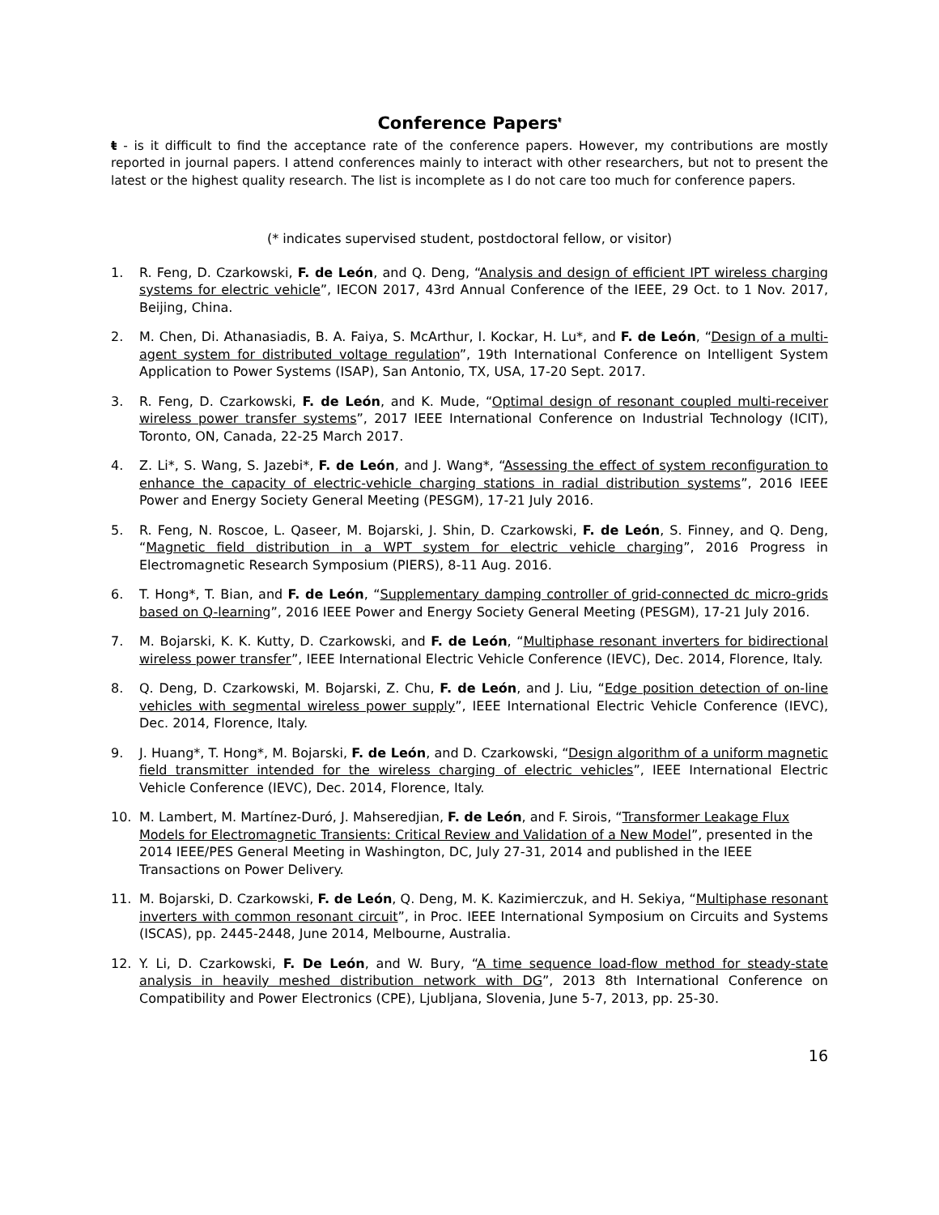Conference Papers<sup>ŧ</sup>
ŧ - is it difficult to find the acceptance rate of the conference papers. However, my contributions are mostly reported in journal papers. I attend conferences mainly to interact with other researchers, but not to present the latest or the highest quality research. The list is incomplete as I do not care too much for conference papers.
(* indicates supervised student, postdoctoral fellow, or visitor)
1. R. Feng, D. Czarkowski, F. de León, and Q. Deng, “Analysis and design of efficient IPT wireless charging systems for electric vehicle”, IECON 2017, 43rd Annual Conference of the IEEE, 29 Oct. to 1 Nov. 2017, Beijing, China.
2. M. Chen, Di. Athanasiadis, B. A. Faiya, S. McArthur, I. Kockar, H. Lu*, and F. de León, “Design of a multi-agent system for distributed voltage regulation”, 19th International Conference on Intelligent System Application to Power Systems (ISAP), San Antonio, TX, USA, 17-20 Sept. 2017.
3. R. Feng, D. Czarkowski, F. de León, and K. Mude, “Optimal design of resonant coupled multi-receiver wireless power transfer systems”, 2017 IEEE International Conference on Industrial Technology (ICIT), Toronto, ON, Canada, 22-25 March 2017.
4. Z. Li*, S. Wang, S. Jazebi*, F. de León, and J. Wang*, “Assessing the effect of system reconfiguration to enhance the capacity of electric-vehicle charging stations in radial distribution systems”, 2016 IEEE Power and Energy Society General Meeting (PESGM), 17-21 July 2016.
5. R. Feng, N. Roscoe, L. Qaseer, M. Bojarski, J. Shin, D. Czarkowski, F. de León, S. Finney, and Q. Deng, “Magnetic field distribution in a WPT system for electric vehicle charging”, 2016 Progress in Electromagnetic Research Symposium (PIERS), 8-11 Aug. 2016.
6. T. Hong*, T. Bian, and F. de León, “Supplementary damping controller of grid-connected dc micro-grids based on Q-learning”, 2016 IEEE Power and Energy Society General Meeting (PESGM), 17-21 July 2016.
7. M. Bojarski, K. K. Kutty, D. Czarkowski, and F. de León, “Multiphase resonant inverters for bidirectional wireless power transfer”, IEEE International Electric Vehicle Conference (IEVC), Dec. 2014, Florence, Italy.
8. Q. Deng, D. Czarkowski, M. Bojarski, Z. Chu, F. de León, and J. Liu, “Edge position detection of on-line vehicles with segmental wireless power supply”, IEEE International Electric Vehicle Conference (IEVC), Dec. 2014, Florence, Italy.
9. J. Huang*, T. Hong*, M. Bojarski, F. de León, and D. Czarkowski, “Design algorithm of a uniform magnetic field transmitter intended for the wireless charging of electric vehicles”, IEEE International Electric Vehicle Conference (IEVC), Dec. 2014, Florence, Italy.
10. M. Lambert, M. Martínez-Duró, J. Mahseredjian, F. de León, and F. Sirois, “Transformer Leakage Flux Models for Electromagnetic Transients: Critical Review and Validation of a New Model”, presented in the 2014 IEEE/PES General Meeting in Washington, DC, July 27-31, 2014 and published in the IEEE Transactions on Power Delivery.
11. M. Bojarski, D. Czarkowski, F. de León, Q. Deng, M. K. Kazimierczuk, and H. Sekiya, “Multiphase resonant inverters with common resonant circuit”, in Proc. IEEE International Symposium on Circuits and Systems (ISCAS), pp. 2445-2448, June 2014, Melbourne, Australia.
12. Y. Li, D. Czarkowski, F. De León, and W. Bury, “A time sequence load-flow method for steady-state analysis in heavily meshed distribution network with DG”, 2013 8th International Conference on Compatibility and Power Electronics (CPE), Ljubljana, Slovenia, June 5-7, 2013, pp. 25-30.
16